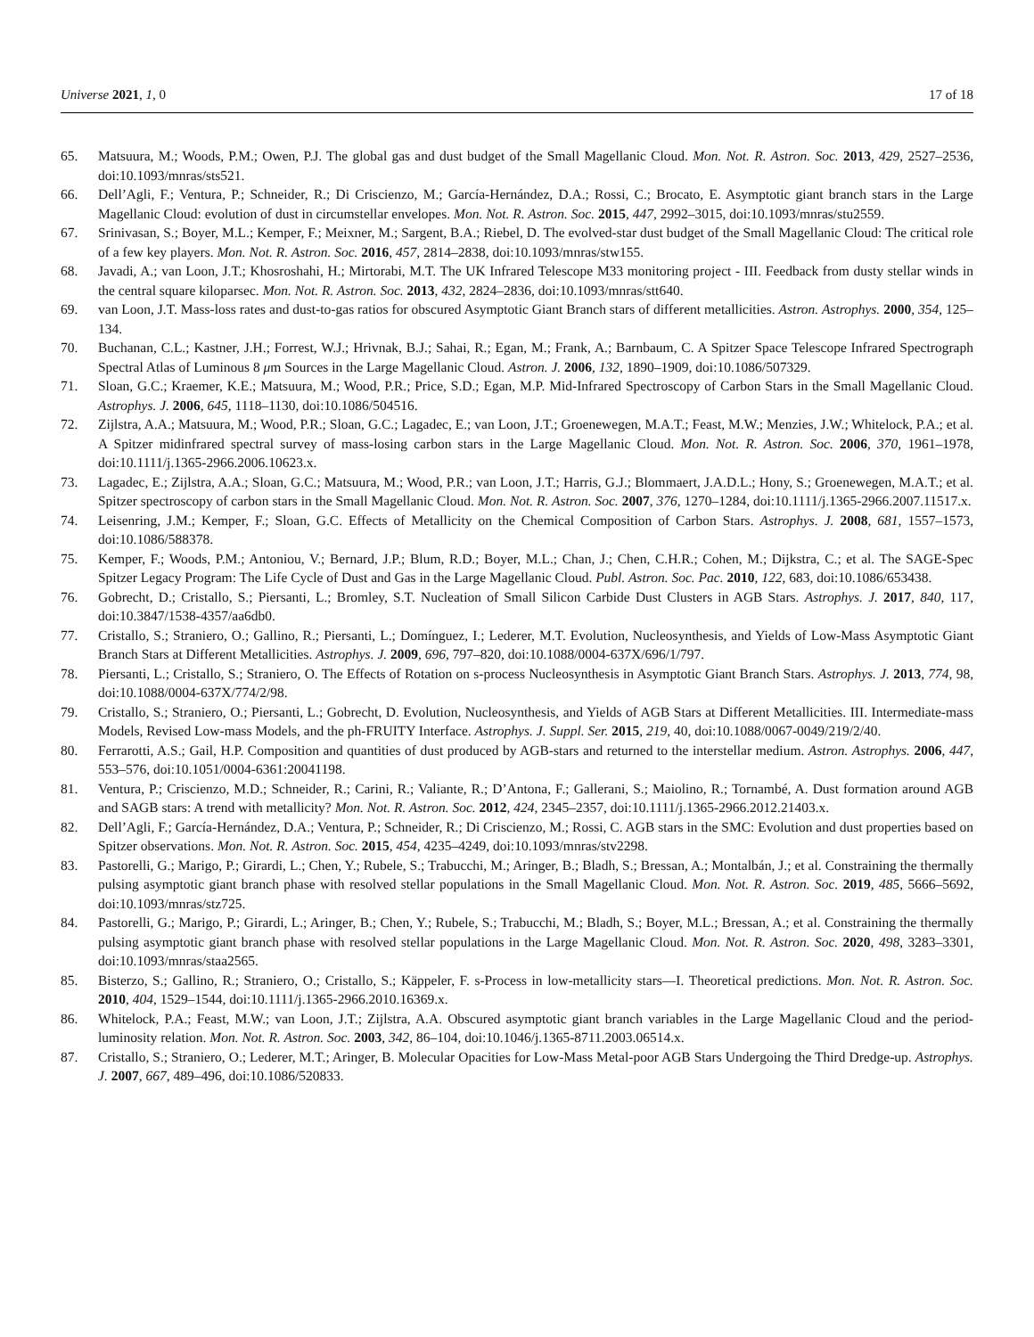Universe 2021, 1, 0 17 of 18
65. Matsuura, M.; Woods, P.M.; Owen, P.J. The global gas and dust budget of the Small Magellanic Cloud. Mon. Not. R. Astron. Soc. 2013, 429, 2527–2536, doi:10.1093/mnras/sts521.
66. Dell’Agli, F.; Ventura, P.; Schneider, R.; Di Criscienzo, M.; García-Hernández, D.A.; Rossi, C.; Brocato, E. Asymptotic giant branch stars in the Large Magellanic Cloud: evolution of dust in circumstellar envelopes. Mon. Not. R. Astron. Soc. 2015, 447, 2992–3015, doi:10.1093/mnras/stu2559.
67. Srinivasan, S.; Boyer, M.L.; Kemper, F.; Meixner, M.; Sargent, B.A.; Riebel, D. The evolved-star dust budget of the Small Magellanic Cloud: The critical role of a few key players. Mon. Not. R. Astron. Soc. 2016, 457, 2814–2838, doi:10.1093/mnras/stw155.
68. Javadi, A.; van Loon, J.T.; Khosroshahi, H.; Mirtorabi, M.T. The UK Infrared Telescope M33 monitoring project - III. Feedback from dusty stellar winds in the central square kiloparsec. Mon. Not. R. Astron. Soc. 2013, 432, 2824–2836, doi:10.1093/mnras/stt640.
69. van Loon, J.T. Mass-loss rates and dust-to-gas ratios for obscured Asymptotic Giant Branch stars of different metallicities. Astron. Astrophys. 2000, 354, 125–134.
70. Buchanan, C.L.; Kastner, J.H.; Forrest, W.J.; Hrivnak, B.J.; Sahai, R.; Egan, M.; Frank, A.; Barnbaum, C. A Spitzer Space Telescope Infrared Spectrograph Spectral Atlas of Luminous 8 μm Sources in the Large Magellanic Cloud. Astron. J. 2006, 132, 1890–1909, doi:10.1086/507329.
71. Sloan, G.C.; Kraemer, K.E.; Matsuura, M.; Wood, P.R.; Price, S.D.; Egan, M.P. Mid-Infrared Spectroscopy of Carbon Stars in the Small Magellanic Cloud. Astrophys. J. 2006, 645, 1118–1130, doi:10.1086/504516.
72. Zijlstra, A.A.; Matsuura, M.; Wood, P.R.; Sloan, G.C.; Lagadec, E.; van Loon, J.T.; Groenewegen, M.A.T.; Feast, M.W.; Menzies, J.W.; Whitelock, P.A.; et al. A Spitzer midinfrared spectral survey of mass-losing carbon stars in the Large Magellanic Cloud. Mon. Not. R. Astron. Soc. 2006, 370, 1961–1978, doi:10.1111/j.1365-2966.2006.10623.x.
73. Lagadec, E.; Zijlstra, A.A.; Sloan, G.C.; Matsuura, M.; Wood, P.R.; van Loon, J.T.; Harris, G.J.; Blommaert, J.A.D.L.; Hony, S.; Groenewegen, M.A.T.; et al. Spitzer spectroscopy of carbon stars in the Small Magellanic Cloud. Mon. Not. R. Astron. Soc. 2007, 376, 1270–1284, doi:10.1111/j.1365-2966.2007.11517.x.
74. Leisenring, J.M.; Kemper, F.; Sloan, G.C. Effects of Metallicity on the Chemical Composition of Carbon Stars. Astrophys. J. 2008, 681, 1557–1573, doi:10.1086/588378.
75. Kemper, F.; Woods, P.M.; Antoniou, V.; Bernard, J.P.; Blum, R.D.; Boyer, M.L.; Chan, J.; Chen, C.H.R.; Cohen, M.; Dijkstra, C.; et al. The SAGE-Spec Spitzer Legacy Program: The Life Cycle of Dust and Gas in the Large Magellanic Cloud. Publ. Astron. Soc. Pac. 2010, 122, 683, doi:10.1086/653438.
76. Gobrecht, D.; Cristallo, S.; Piersanti, L.; Bromley, S.T. Nucleation of Small Silicon Carbide Dust Clusters in AGB Stars. Astrophys. J. 2017, 840, 117, doi:10.3847/1538-4357/aa6db0.
77. Cristallo, S.; Straniero, O.; Gallino, R.; Piersanti, L.; Domínguez, I.; Lederer, M.T. Evolution, Nucleosynthesis, and Yields of Low-Mass Asymptotic Giant Branch Stars at Different Metallicities. Astrophys. J. 2009, 696, 797–820, doi:10.1088/0004-637X/696/1/797.
78. Piersanti, L.; Cristallo, S.; Straniero, O. The Effects of Rotation on s-process Nucleosynthesis in Asymptotic Giant Branch Stars. Astrophys. J. 2013, 774, 98, doi:10.1088/0004-637X/774/2/98.
79. Cristallo, S.; Straniero, O.; Piersanti, L.; Gobrecht, D. Evolution, Nucleosynthesis, and Yields of AGB Stars at Different Metallicities. III. Intermediate-mass Models, Revised Low-mass Models, and the ph-FRUITY Interface. Astrophys. J. Suppl. Ser. 2015, 219, 40, doi:10.1088/0067-0049/219/2/40.
80. Ferrarotti, A.S.; Gail, H.P. Composition and quantities of dust produced by AGB-stars and returned to the interstellar medium. Astron. Astrophys. 2006, 447, 553–576, doi:10.1051/0004-6361:20041198.
81. Ventura, P.; Criscienzo, M.D.; Schneider, R.; Carini, R.; Valiante, R.; D’Antona, F.; Gallerani, S.; Maiolino, R.; Tornambé, A. Dust formation around AGB and SAGB stars: A trend with metallicity? Mon. Not. R. Astron. Soc. 2012, 424, 2345–2357, doi:10.1111/j.1365-2966.2012.21403.x.
82. Dell’Agli, F.; García-Hernández, D.A.; Ventura, P.; Schneider, R.; Di Criscienzo, M.; Rossi, C. AGB stars in the SMC: Evolution and dust properties based on Spitzer observations. Mon. Not. R. Astron. Soc. 2015, 454, 4235–4249, doi:10.1093/mnras/stv2298.
83. Pastorelli, G.; Marigo, P.; Girardi, L.; Chen, Y.; Rubele, S.; Trabucchi, M.; Aringer, B.; Bladh, S.; Bressan, A.; Montalbán, J.; et al. Constraining the thermally pulsing asymptotic giant branch phase with resolved stellar populations in the Small Magellanic Cloud. Mon. Not. R. Astron. Soc. 2019, 485, 5666–5692, doi:10.1093/mnras/stz725.
84. Pastorelli, G.; Marigo, P.; Girardi, L.; Aringer, B.; Chen, Y.; Rubele, S.; Trabucchi, M.; Bladh, S.; Boyer, M.L.; Bressan, A.; et al. Constraining the thermally pulsing asymptotic giant branch phase with resolved stellar populations in the Large Magellanic Cloud. Mon. Not. R. Astron. Soc. 2020, 498, 3283–3301, doi:10.1093/mnras/staa2565.
85. Bisterzo, S.; Gallino, R.; Straniero, O.; Cristallo, S.; Käppeler, F. s-Process in low-metallicity stars—I. Theoretical predictions. Mon. Not. R. Astron. Soc. 2010, 404, 1529–1544, doi:10.1111/j.1365-2966.2010.16369.x.
86. Whitelock, P.A.; Feast, M.W.; van Loon, J.T.; Zijlstra, A.A. Obscured asymptotic giant branch variables in the Large Magellanic Cloud and the period-luminosity relation. Mon. Not. R. Astron. Soc. 2003, 342, 86–104, doi:10.1046/j.1365-8711.2003.06514.x.
87. Cristallo, S.; Straniero, O.; Lederer, M.T.; Aringer, B. Molecular Opacities for Low-Mass Metal-poor AGB Stars Undergoing the Third Dredge-up. Astrophys. J. 2007, 667, 489–496, doi:10.1086/520833.